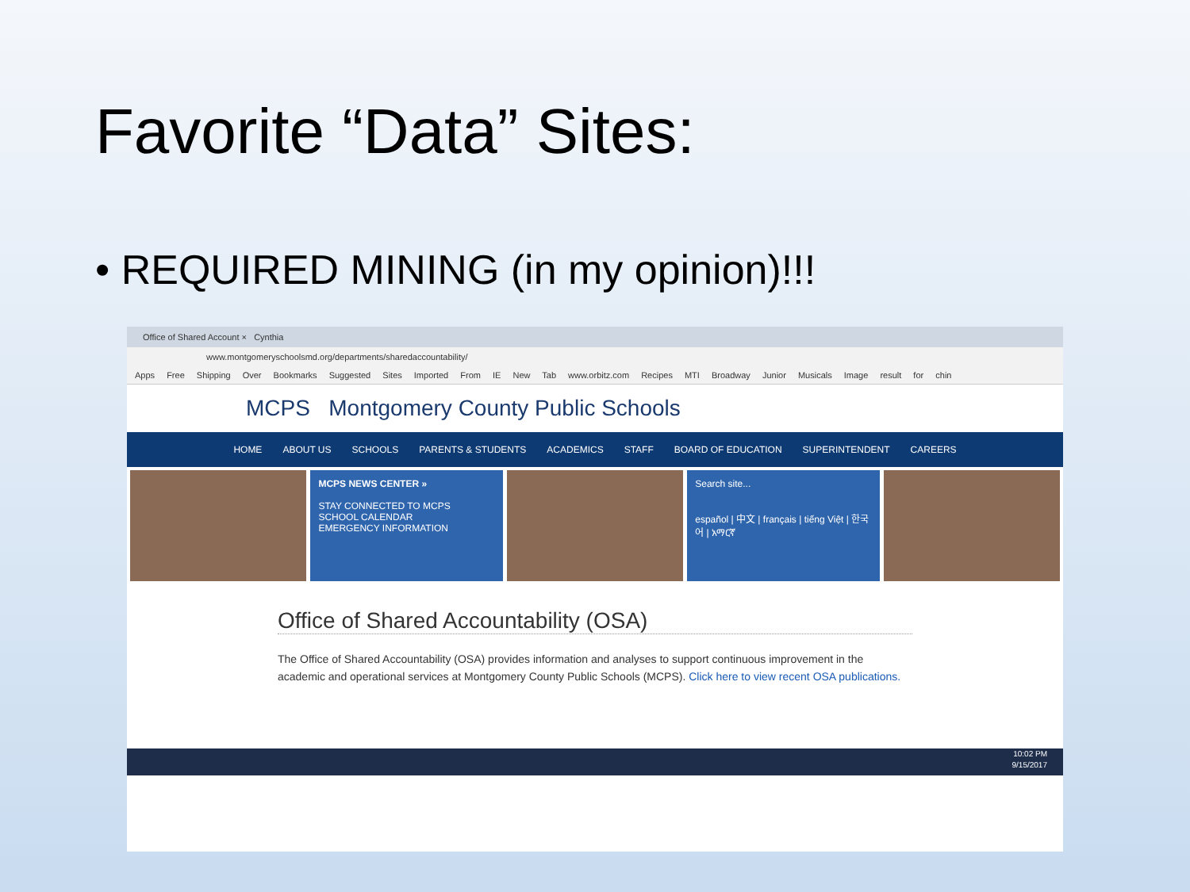Favorite “Data” Sites:
• REQUIRED MINING (in my opinion)!!!
Office of Shared Account × Cynthia
www.montgomeryschoolsmd.org/departments/sharedaccountability/
Apps Free Shipping Over Bookmarks Suggested Sites Imported From IE New Tab www.orbitz.com Recipes MTI Broadway Junior Musicals Image result for chin
MCPS Montgomery County Public Schools
HOME ABOUT US SCHOOLS PARENTS & STUDENTS ACADEMICS STAFF BOARD OF EDUCATION SUPERINTENDENT CAREERS
MCPS NEWS CENTER »
STAY CONNECTED TO MCPS
SCHOOL CALENDAR
EMERGENCY INFORMATION
Search site...
español | 中文 | français | tiếng Việt | 한국어 | አማርኛ
Office of Shared Accountability (OSA)
The Office of Shared Accountability (OSA) provides information and analyses to support continuous improvement in the academic and operational services at Montgomery County Public Schools (MCPS). Click here to view recent OSA publications.
10:02 PM
9/15/2017